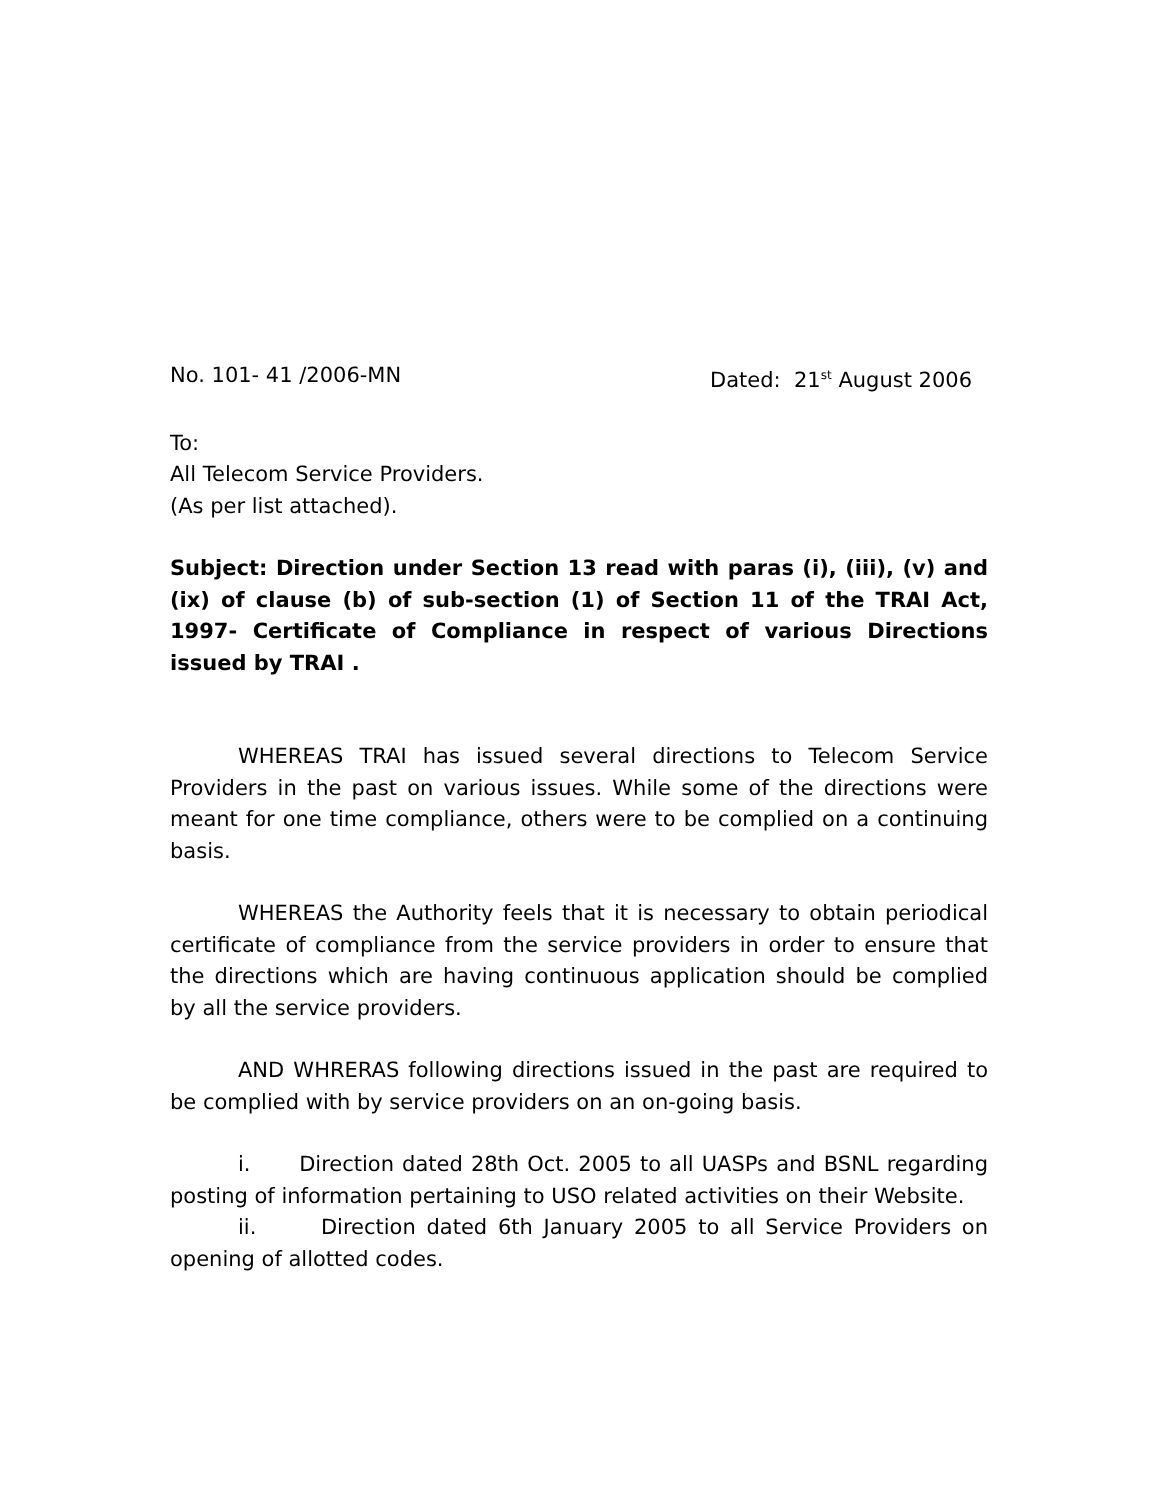No. 101- 41 /2006-MN Dated: 21<sup>st</sup> August 2006
To:
All Telecom Service Providers.
(As per list attached).
Subject: Direction under Section 13 read with paras (i), (iii), (v) and (ix) of clause (b) of sub-section (1) of Section 11 of the TRAI Act, 1997- Certificate of Compliance in respect of various Directions issued by TRAI .
WHEREAS TRAI has issued several directions to Telecom Service Providers in the past on various issues. While some of the directions were meant for one time compliance, others were to be complied on a continuing basis.
WHEREAS the Authority feels that it is necessary to obtain periodical certificate of compliance from the service providers in order to ensure that the directions which are having continuous application should be complied by all the service providers.
AND WHRERAS following directions issued in the past are required to be complied with by service providers on an on-going basis.
i. Direction dated 28th Oct. 2005 to all UASPs and BSNL regarding posting of information pertaining to USO related activities on their Website.
ii. Direction dated 6th January 2005 to all Service Providers on opening of allotted codes.